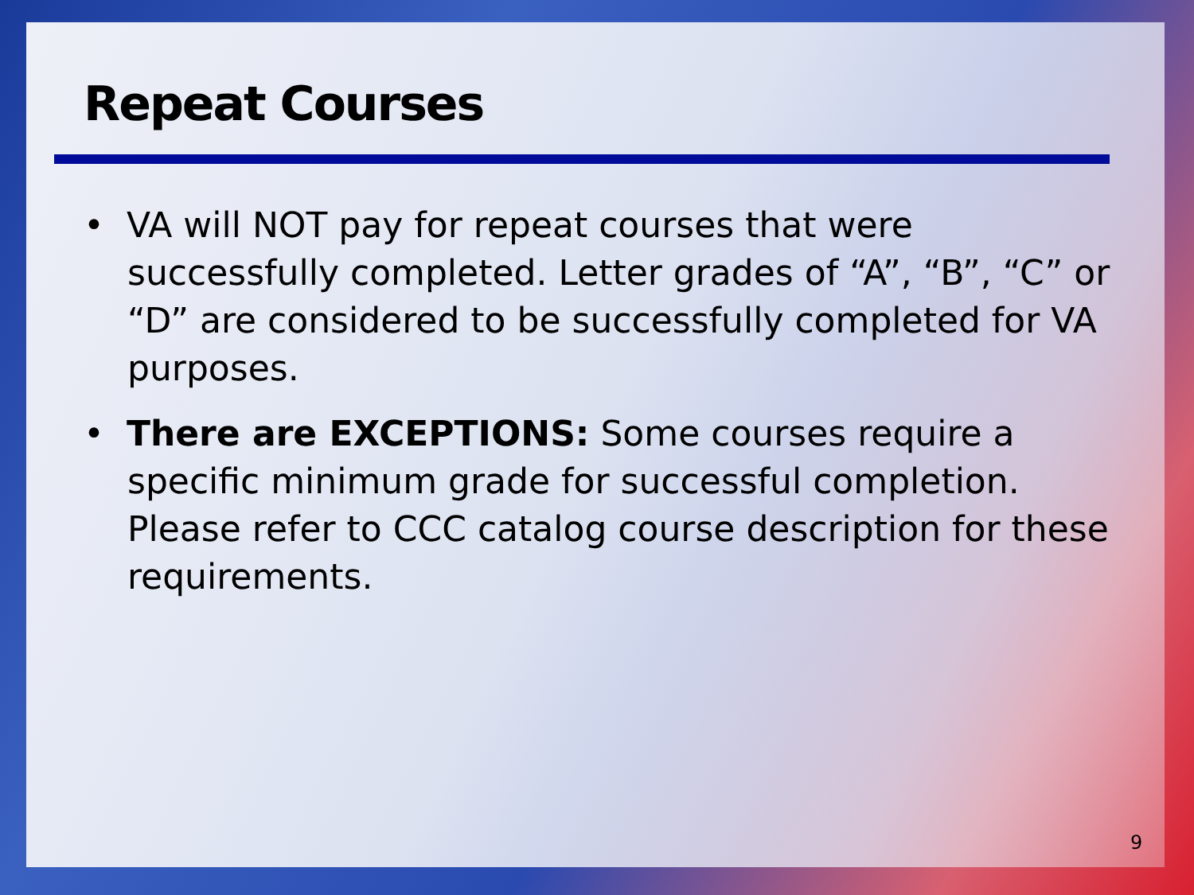Repeat Courses
• VA will NOT pay for repeat courses that were successfully completed. Letter grades of “A”, “B”, “C” or “D” are considered to be successfully completed for VA purposes.
• There are EXCEPTIONS: Some courses require a specific minimum grade for successful completion. Please refer to CCC catalog course description for these requirements.
9